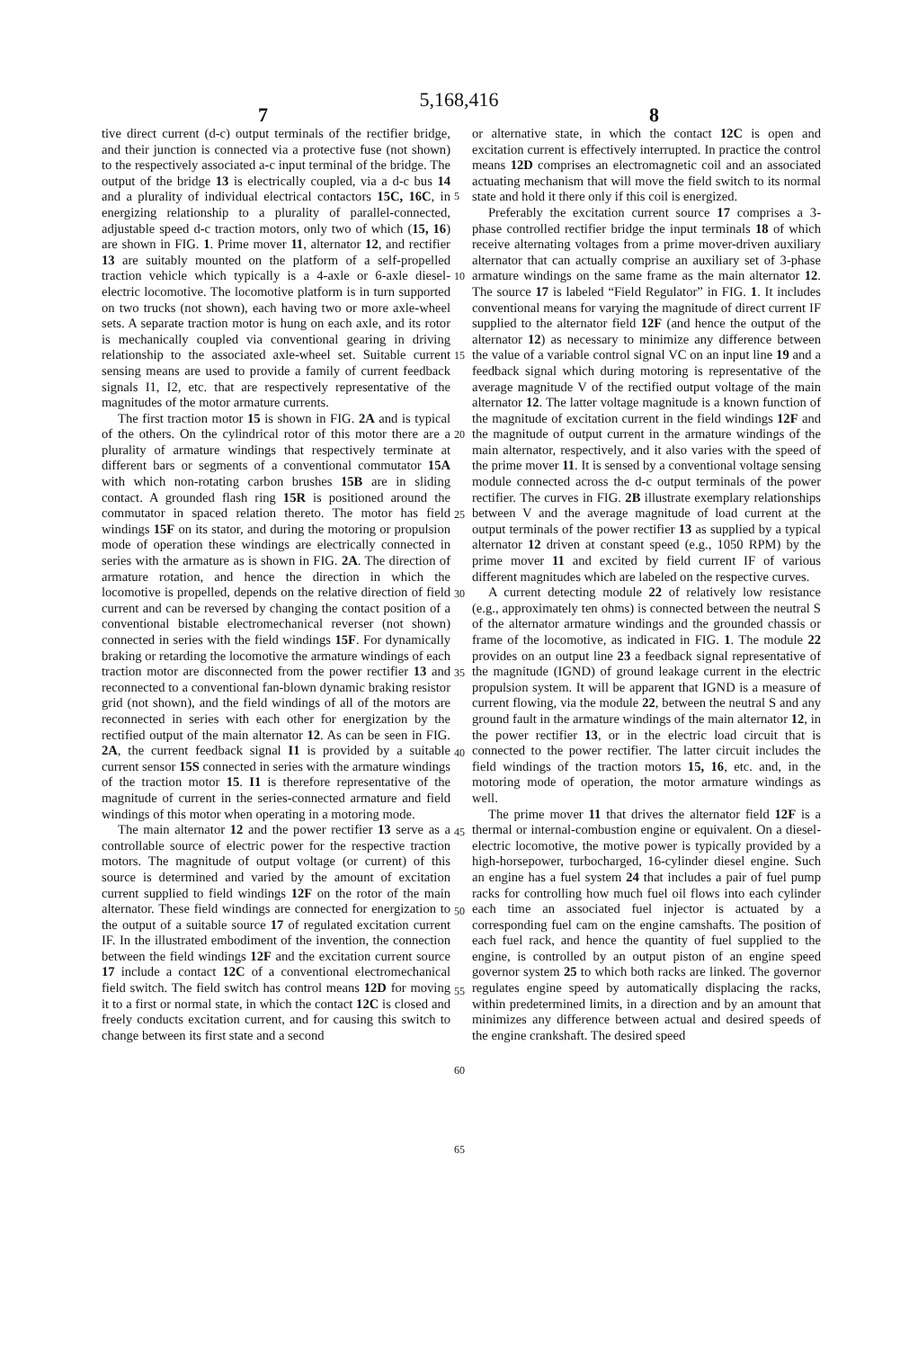5,168,416
7 8
tive direct current (d-c) output terminals of the rectifier bridge, and their junction is connected via a protective fuse (not shown) to the respectively associated a-c input terminal of the bridge. The output of the bridge 13 is electrically coupled, via a d-c bus 14 and a plurality of individual electrical contactors 15C, 16C, in energizing relationship to a plurality of parallel-connected, adjustable speed d-c traction motors, only two of which (15, 16) are shown in FIG. 1. Prime mover 11, alternator 12, and rectifier 13 are suitably mounted on the platform of a self-propelled traction vehicle which typically is a 4-axle or 6-axle diesel-electric locomotive. The locomotive platform is in turn supported on two trucks (not shown), each having two or more axle-wheel sets. A separate traction motor is hung on each axle, and its rotor is mechanically coupled via conventional gearing in driving relationship to the associated axle-wheel set. Suitable current sensing means are used to provide a family of current feedback signals I1, I2, etc. that are respectively representative of the magnitudes of the motor armature currents.
The first traction motor 15 is shown in FIG. 2A and is typical of the others. On the cylindrical rotor of this motor there are a plurality of armature windings that respectively terminate at different bars or segments of a conventional commutator 15A with which non-rotating carbon brushes 15B are in sliding contact. A grounded flash ring 15R is positioned around the commutator in spaced relation thereto. The motor has field windings 15F on its stator, and during the motoring or propulsion mode of operation these windings are electrically connected in series with the armature as is shown in FIG. 2A. The direction of armature rotation, and hence the direction in which the locomotive is propelled, depends on the relative direction of field current and can be reversed by changing the contact position of a conventional bistable electromechanical reverser (not shown) connected in series with the field windings 15F. For dynamically braking or retarding the locomotive the armature windings of each traction motor are disconnected from the power rectifier 13 and reconnected to a conventional fan-blown dynamic braking resistor grid (not shown), and the field windings of all of the motors are reconnected in series with each other for energization by the rectified output of the main alternator 12. As can be seen in FIG. 2A, the current feedback signal I1 is provided by a suitable current sensor 15S connected in series with the armature windings of the traction motor 15. I1 is therefore representative of the magnitude of current in the series-connected armature and field windings of this motor when operating in a motoring mode.
The main alternator 12 and the power rectifier 13 serve as a controllable source of electric power for the respective traction motors. The magnitude of output voltage (or current) of this source is determined and varied by the amount of excitation current supplied to field windings 12F on the rotor of the main alternator. These field windings are connected for energization to the output of a suitable source 17 of regulated excitation current IF. In the illustrated embodiment of the invention, the connection between the field windings 12F and the excitation current source 17 include a contact 12C of a conventional electromechanical field switch. The field switch has control means 12D for moving it to a first or normal state, in which the contact 12C is closed and freely conducts excitation current, and for causing this switch to change between its first state and a second
or alternative state, in which the contact 12C is open and excitation current is effectively interrupted. In practice the control means 12D comprises an electromagnetic coil and an associated actuating mechanism that will move the field switch to its normal state and hold it there only if this coil is energized.
Preferably the excitation current source 17 comprises a 3-phase controlled rectifier bridge the input terminals 18 of which receive alternating voltages from a prime mover-driven auxiliary alternator that can actually comprise an auxiliary set of 3-phase armature windings on the same frame as the main alternator 12. The source 17 is labeled “Field Regulator” in FIG. 1. It includes conventional means for varying the magnitude of direct current IF supplied to the alternator field 12F (and hence the output of the alternator 12) as necessary to minimize any difference between the value of a variable control signal VC on an input line 19 and a feedback signal which during motoring is representative of the average magnitude V of the rectified output voltage of the main alternator 12. The latter voltage magnitude is a known function of the magnitude of excitation current in the field windings 12F and the magnitude of output current in the armature windings of the main alternator, respectively, and it also varies with the speed of the prime mover 11. It is sensed by a conventional voltage sensing module connected across the d-c output terminals of the power rectifier. The curves in FIG. 2B illustrate exemplary relationships between V and the average magnitude of load current at the output terminals of the power rectifier 13 as supplied by a typical alternator 12 driven at constant speed (e.g., 1050 RPM) by the prime mover 11 and excited by field current IF of various different magnitudes which are labeled on the respective curves.
A current detecting module 22 of relatively low resistance (e.g., approximately ten ohms) is connected between the neutral S of the alternator armature windings and the grounded chassis or frame of the locomotive, as indicated in FIG. 1. The module 22 provides on an output line 23 a feedback signal representative of the magnitude (IGND) of ground leakage current in the electric propulsion system. It will be apparent that IGND is a measure of current flowing, via the module 22, between the neutral S and any ground fault in the armature windings of the main alternator 12, in the power rectifier 13, or in the electric load circuit that is connected to the power rectifier. The latter circuit includes the field windings of the traction motors 15, 16, etc. and, in the motoring mode of operation, the motor armature windings as well.
The prime mover 11 that drives the alternator field 12F is a thermal or internal-combustion engine or equivalent. On a diesel-electric locomotive, the motive power is typically provided by a high-horsepower, turbocharged, 16-cylinder diesel engine. Such an engine has a fuel system 24 that includes a pair of fuel pump racks for controlling how much fuel oil flows into each cylinder each time an associated fuel injector is actuated by a corresponding fuel cam on the engine camshafts. The position of each fuel rack, and hence the quantity of fuel supplied to the engine, is controlled by an output piston of an engine speed governor system 25 to which both racks are linked. The governor regulates engine speed by automatically displacing the racks, within predetermined limits, in a direction and by an amount that minimizes any difference between actual and desired speeds of the engine crankshaft. The desired speed
5
10
15
20
25
30
35
40
45
50
55
60
65